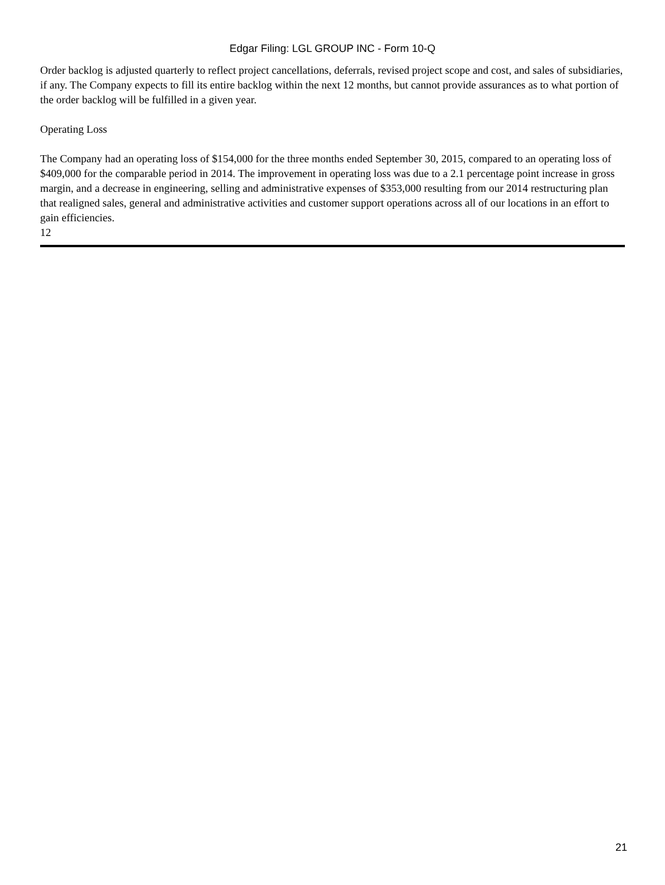Edgar Filing: LGL GROUP INC - Form 10-Q
Order backlog is adjusted quarterly to reflect project cancellations, deferrals, revised project scope and cost, and sales of subsidiaries, if any. The Company expects to fill its entire backlog within the next 12 months, but cannot provide assurances as to what portion of the order backlog will be fulfilled in a given year.
Operating Loss
The Company had an operating loss of $154,000 for the three months ended September 30, 2015, compared to an operating loss of $409,000 for the comparable period in 2014. The improvement in operating loss was due to a 2.1 percentage point increase in gross margin, and a decrease in engineering, selling and administrative expenses of $353,000 resulting from our 2014 restructuring plan that realigned sales, general and administrative activities and customer support operations across all of our locations in an effort to gain efficiencies.
12
21